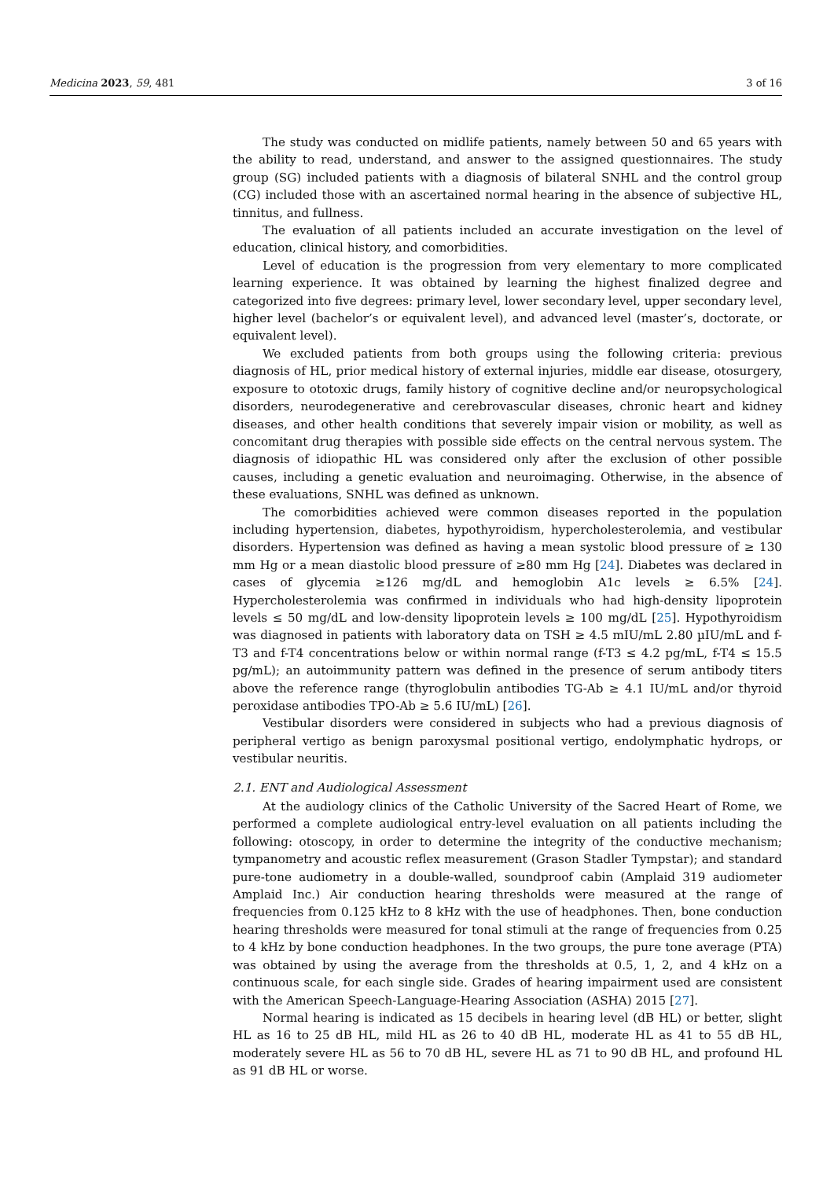Medicina 2023, 59, 481 3 of 16
The study was conducted on midlife patients, namely between 50 and 65 years with the ability to read, understand, and answer to the assigned questionnaires. The study group (SG) included patients with a diagnosis of bilateral SNHL and the control group (CG) included those with an ascertained normal hearing in the absence of subjective HL, tinnitus, and fullness.
The evaluation of all patients included an accurate investigation on the level of education, clinical history, and comorbidities.
Level of education is the progression from very elementary to more complicated learning experience. It was obtained by learning the highest finalized degree and categorized into five degrees: primary level, lower secondary level, upper secondary level, higher level (bachelor’s or equivalent level), and advanced level (master’s, doctorate, or equivalent level).
We excluded patients from both groups using the following criteria: previous diagnosis of HL, prior medical history of external injuries, middle ear disease, otosurgery, exposure to ototoxic drugs, family history of cognitive decline and/or neuropsychological disorders, neurodegenerative and cerebrovascular diseases, chronic heart and kidney diseases, and other health conditions that severely impair vision or mobility, as well as concomitant drug therapies with possible side effects on the central nervous system. The diagnosis of idiopathic HL was considered only after the exclusion of other possible causes, including a genetic evaluation and neuroimaging. Otherwise, in the absence of these evaluations, SNHL was defined as unknown.
The comorbidities achieved were common diseases reported in the population including hypertension, diabetes, hypothyroidism, hypercholesterolemia, and vestibular disorders. Hypertension was defined as having a mean systolic blood pressure of ≥ 130 mm Hg or a mean diastolic blood pressure of ≥80 mm Hg [24]. Diabetes was declared in cases of glycemia ≥126 mg/dL and hemoglobin A1c levels ≥ 6.5% [24]. Hypercholesterolemia was confirmed in individuals who had high-density lipoprotein levels ≤ 50 mg/dL and low-density lipoprotein levels ≥ 100 mg/dL [25]. Hypothyroidism was diagnosed in patients with laboratory data on TSH ≥ 4.5 mIU/mL 2.80 µIU/mL and f-T3 and f-T4 concentrations below or within normal range (f-T3 ≤ 4.2 pg/mL, f-T4 ≤ 15.5 pg/mL); an autoimmunity pattern was defined in the presence of serum antibody titers above the reference range (thyroglobulin antibodies TG-Ab ≥ 4.1 IU/mL and/or thyroid peroxidase antibodies TPO-Ab ≥ 5.6 IU/mL) [26].
Vestibular disorders were considered in subjects who had a previous diagnosis of peripheral vertigo as benign paroxysmal positional vertigo, endolymphatic hydrops, or vestibular neuritis.
2.1. ENT and Audiological Assessment
At the audiology clinics of the Catholic University of the Sacred Heart of Rome, we performed a complete audiological entry-level evaluation on all patients including the following: otoscopy, in order to determine the integrity of the conductive mechanism; tympanometry and acoustic reflex measurement (Grason Stadler Tympstar); and standard pure-tone audiometry in a double-walled, soundproof cabin (Amplaid 319 audiometer Amplaid Inc.) Air conduction hearing thresholds were measured at the range of frequencies from 0.125 kHz to 8 kHz with the use of headphones. Then, bone conduction hearing thresholds were measured for tonal stimuli at the range of frequencies from 0.25 to 4 kHz by bone conduction headphones. In the two groups, the pure tone average (PTA) was obtained by using the average from the thresholds at 0.5, 1, 2, and 4 kHz on a continuous scale, for each single side. Grades of hearing impairment used are consistent with the American Speech-Language-Hearing Association (ASHA) 2015 [27].
Normal hearing is indicated as 15 decibels in hearing level (dB HL) or better, slight HL as 16 to 25 dB HL, mild HL as 26 to 40 dB HL, moderate HL as 41 to 55 dB HL, moderately severe HL as 56 to 70 dB HL, severe HL as 71 to 90 dB HL, and profound HL as 91 dB HL or worse.